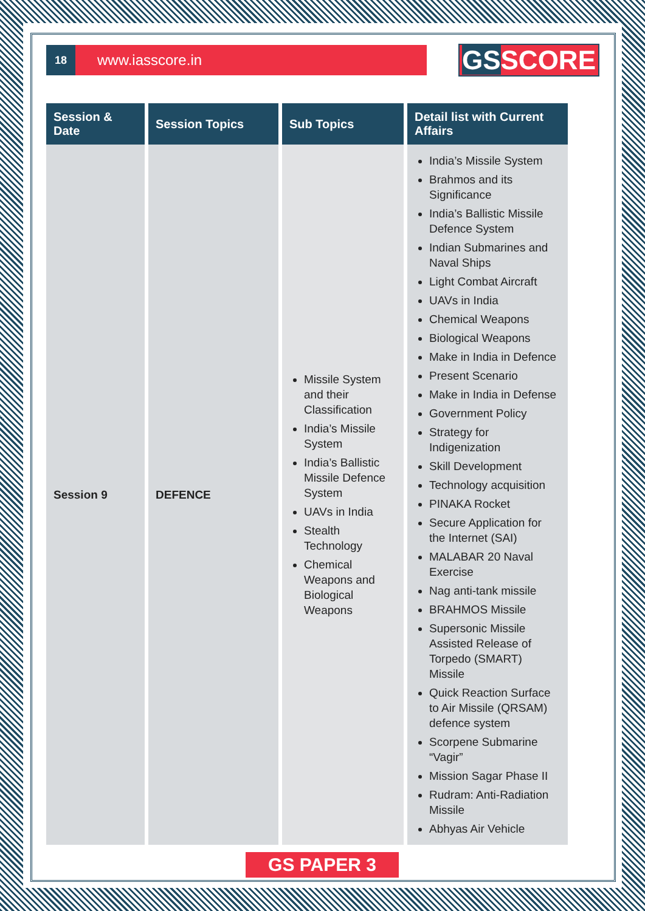18
www.iasscore.in
GSSCORE
| Session & Date | Session Topics | Sub Topics | Detail list with Current Affairs |
| --- | --- | --- | --- |
| Session 9 | DEFENCE | Missile System and their Classification India’s Missile System India’s Ballistic Missile Defence System UAVs in India Stealth Technology Chemical Weapons and Biological Weapons | India’s Missile System Brahmos and its Significance India’s Ballistic Missile Defence System Indian Submarines and Naval Ships Light Combat Aircraft UAVs in India Chemical Weapons Biological Weapons Make in India in Defence Present Scenario Make in India in Defense Government Policy Strategy for Indigenization Skill Development Technology acquisition PINAKA Rocket Secure Application for the Internet (SAI) MALABAR 20 Naval Exercise Nag anti-tank missile BRAHMOS Missile Supersonic Missile Assisted Release of Torpedo (SMART) Missile Quick Reaction Surface to Air Missile (QRSAM) defence system Scorpene Submarine “Vagir” Mission Sagar Phase II Rudram: Anti-Radiation Missile Abhyas Air Vehicle |
GS PAPER 3